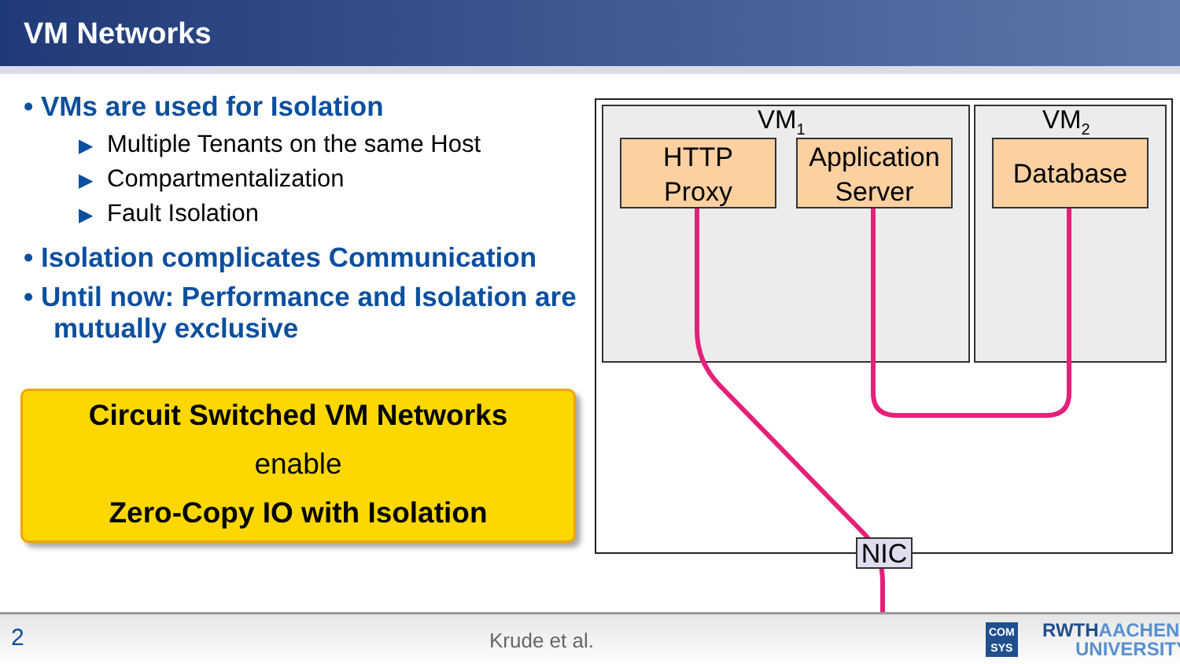VM Networks
• VMs are used for Isolation
▶ Multiple Tenants on the same Host
▶ Compartmentalization
▶ Fault Isolation
• Isolation complicates Communication
• Until now: Performance and Isolation are mutually exclusive
Circuit Switched VM Networks
enable
Zero-Copy IO with Isolation
VM<sub>1</sub> VM<sub>2</sub>
HTTP
Proxy
Application
Server
Database
NIC
2 Krude et al. COM
SYS RWTHAACHEN
UNIVERSITY